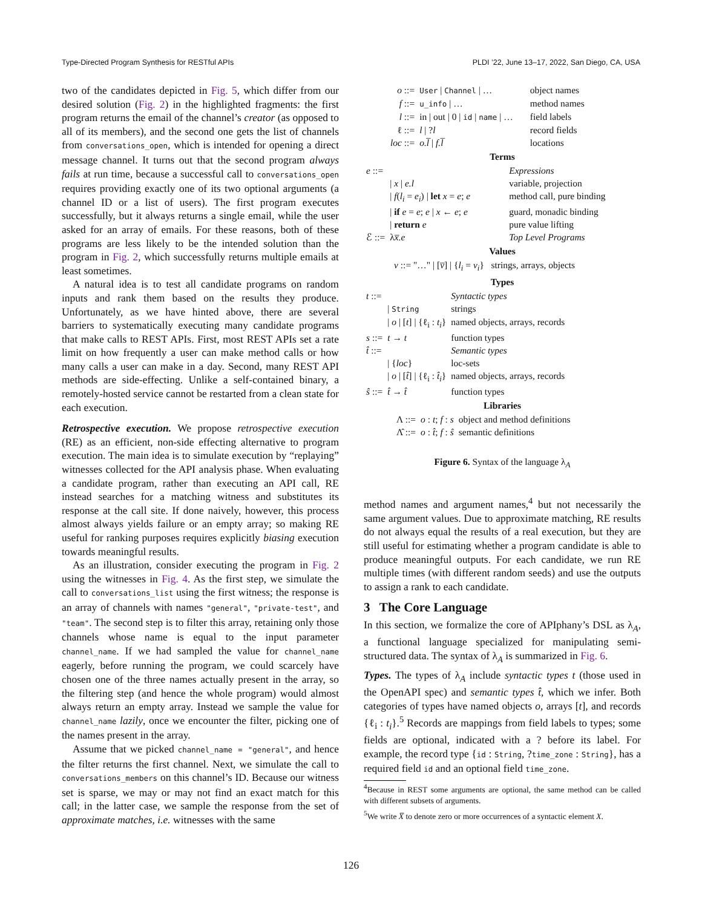Type-Directed Program Synthesis for RESTful APIs PLDI ’22, June 13–17, 2022, San Diego, CA, USA
two of the candidates depicted in Fig. 5, which differ from our desired solution (Fig. 2) in the highlighted fragments: the first program returns the email of the channel’s creator (as opposed to all of its members), and the second one gets the list of channels from conversations_open, which is intended for opening a direct message channel. It turns out that the second program always fails at run time, because a successful call to conversations_open requires providing exactly one of its two optional arguments (a channel ID or a list of users). The first program executes successfully, but it always returns a single email, while the user asked for an array of emails. For these reasons, both of these programs are less likely to be the intended solution than the program in Fig. 2, which successfully returns multiple emails at least sometimes.
A natural idea is to test all candidate programs on random inputs and rank them based on the results they produce. Unfortunately, as we have hinted above, there are several barriers to systematically executing many candidate programs that make calls to REST APIs. First, most REST APIs set a rate limit on how frequently a user can make method calls or how many calls a user can make in a day. Second, many REST API methods are side-effecting. Unlike a self-contained binary, a remotely-hosted service cannot be restarted from a clean state for each execution.
Retrospective execution. We propose retrospective execution (RE) as an efficient, non-side effecting alternative to program execution. The main idea is to simulate execution by “replaying” witnesses collected for the API analysis phase. When evaluating a candidate program, rather than executing an API call, RE instead searches for a matching witness and substitutes its response at the call site. If done naively, however, this process almost always yields failure or an empty array; so making RE useful for ranking purposes requires explicitly biasing execution towards meaningful results.
As an illustration, consider executing the program in Fig. 2 using the witnesses in Fig. 4. As the first step, we simulate the call to conversations_list using the first witness; the response is an array of channels with names "general", "private-test", and "team". The second step is to filter this array, retaining only those channels whose name is equal to the input parameter channel_name. If we had sampled the value for channel_name eagerly, before running the program, we could scarcely have chosen one of the three names actually present in the array, so the filtering step (and hence the whole program) would almost always return an empty array. Instead we sample the value for channel_name lazily, once we encounter the filter, picking one of the names present in the array.
Assume that we picked channel_name = "general", and hence the filter returns the first channel. Next, we simulate the call to conversations_members on this channel’s ID. Because our witness set is sparse, we may or may not find an exact match for this call; in the latter case, we sample the response from the set of approximate matches, i.e. witnesses with the same
| o ::= | User / Channel / … | object names |
| f ::= | u_info / … | method names |
| l ::= | in / out / 0 / id / name / … | field labels |
| ℓ ::= | l / ? l | record fields |
| loc ::= | o.l̅ / f.l̅ | locations |
Terms
| e ::= | | Expressions |
| | / x / e.l | variable, projection |
| | / f ( l<sub>i</sub> = e<sub>i</sub> ) / let x = e ; e | method call, pure binding |
| | / if e = e ; e / x ← e ; e | guard, monadic binding |
| | / return e | pure value lifting |
| ℰ ::= | λ x̅.e | Top Level Programs |
Values
v ::= "…" | [v̅] | {l<sub>i</sub> = v<sub>i</sub>} strings, arrays, objects
Types
| t ::= | | Syntactic types |
| | / String | strings |
| | / o / [ t ] / {ℓ<sub>i</sub> : t<sub>i</sub> } | named objects, arrays, records |
| s ::= | t → t | function types |
| t̂ ::= | | Semantic types |
| | / { loc } | loc-sets |
| | / o / [ t̂ ] / {ℓ<sub>i</sub> : t̂<sub>i</sub> } | named objects, arrays, records |
| ŝ ::= | t̂ → t̂ | function types |
Libraries
| Λ ::= | o : t ; f : s | object and method definitions |
| Λ̂ ::= | o : t̂ ; f : ŝ | semantic definitions |
Figure 6. Syntax of the language λ<sub>A</sub>
method names and argument names,<sup>4</sup> but not necessarily the same argument values. Due to approximate matching, RE results do not always equal the results of a real execution, but they are still useful for estimating whether a program candidate is able to produce meaningful outputs. For each candidate, we run RE multiple times (with different random seeds) and use the outputs to assign a rank to each candidate.
3 The Core Language
In this section, we formalize the core of APIphany’s DSL as λ<sub>A</sub>, a functional language specialized for manipulating semi-structured data. The syntax of λ<sub>A</sub> is summarized in Fig. 6.
Types. The types of λ<sub>A</sub> include syntactic types t (those used in the OpenAPI spec) and semantic types t̂, which we infer. Both categories of types have named objects o, arrays [t], and records {ℓ<sub>i</sub> : t<sub>i</sub>}.<sup>5</sup> Records are mappings from field labels to types; some fields are optional, indicated with a ? before its label. For example, the record type {id : String, ?time_zone : String}, has a required field id and an optional field time_zone.
<sup>4</sup> Because in REST some arguments are optional, the same method can be called with different subsets of arguments.
<sup>5</sup> We write X̅ to denote zero or more occurrences of a syntactic element X.
126